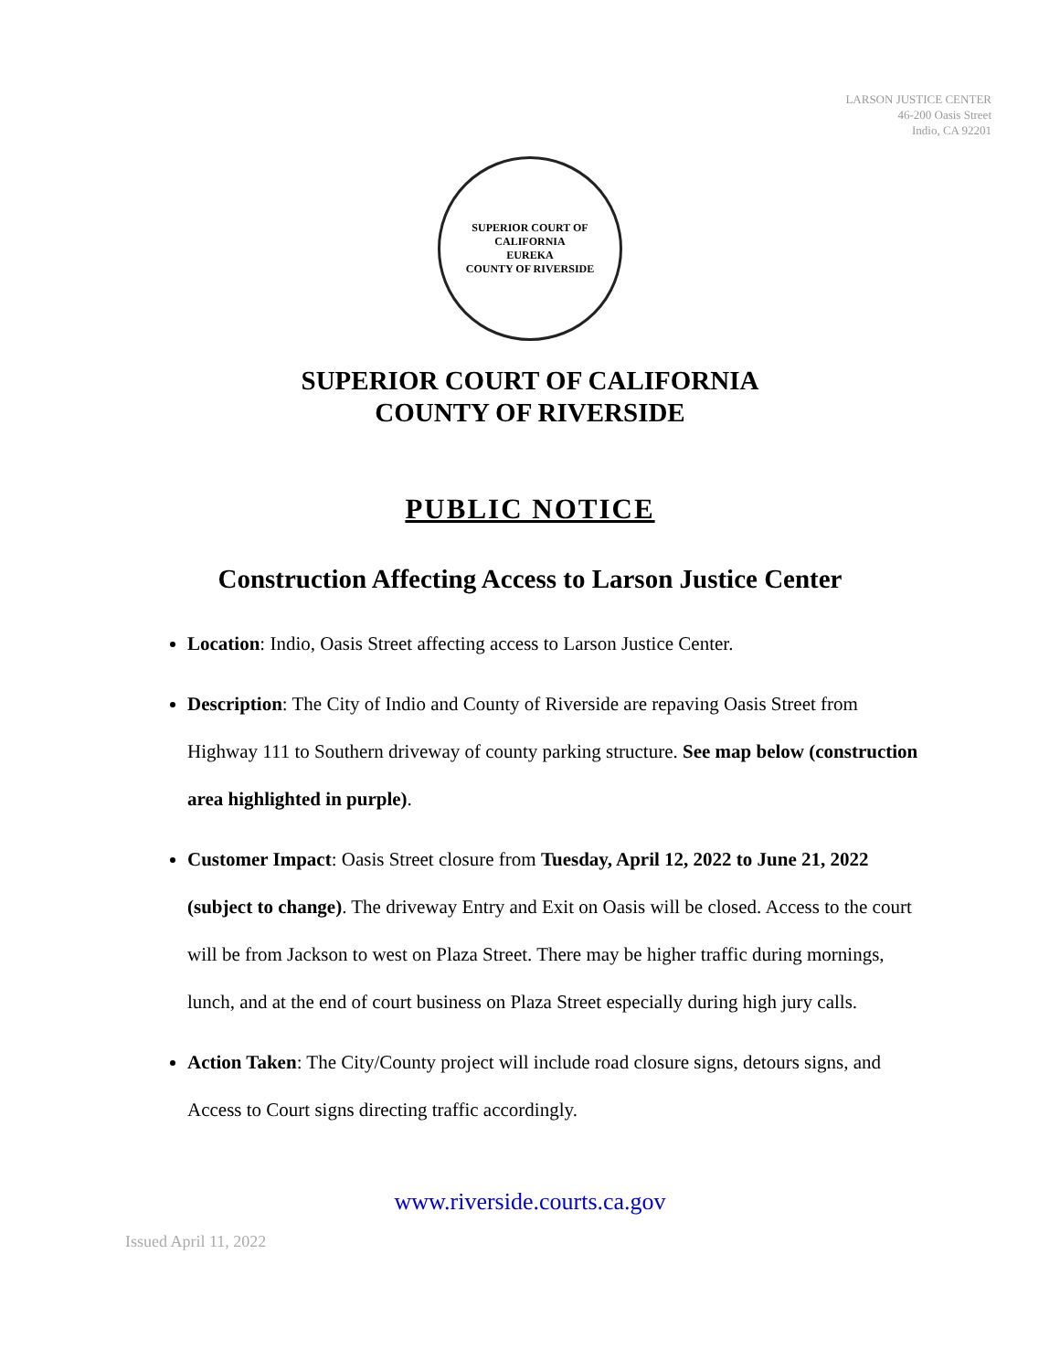LARSON JUSTICE CENTER
46-200 Oasis Street
Indio, CA 92201
SUPERIOR COURT OF CALIFORNIA
EUREKA
COUNTY OF RIVERSIDE
SUPERIOR COURT OF CALIFORNIA
COUNTY OF RIVERSIDE
PUBLIC NOTICE
Construction Affecting Access to Larson Justice Center
Location: Indio, Oasis Street affecting access to Larson Justice Center.
Description: The City of Indio and County of Riverside are repaving Oasis Street from Highway 111 to Southern driveway of county parking structure. See map below (construction area highlighted in purple).
Customer Impact: Oasis Street closure from Tuesday, April 12, 2022 to June 21, 2022 (subject to change). The driveway Entry and Exit on Oasis will be closed. Access to the court will be from Jackson to west on Plaza Street. There may be higher traffic during mornings, lunch, and at the end of court business on Plaza Street especially during high jury calls.
Action Taken: The City/County project will include road closure signs, detours signs, and Access to Court signs directing traffic accordingly.
www.riverside.courts.ca.gov
Issued April 11, 2022